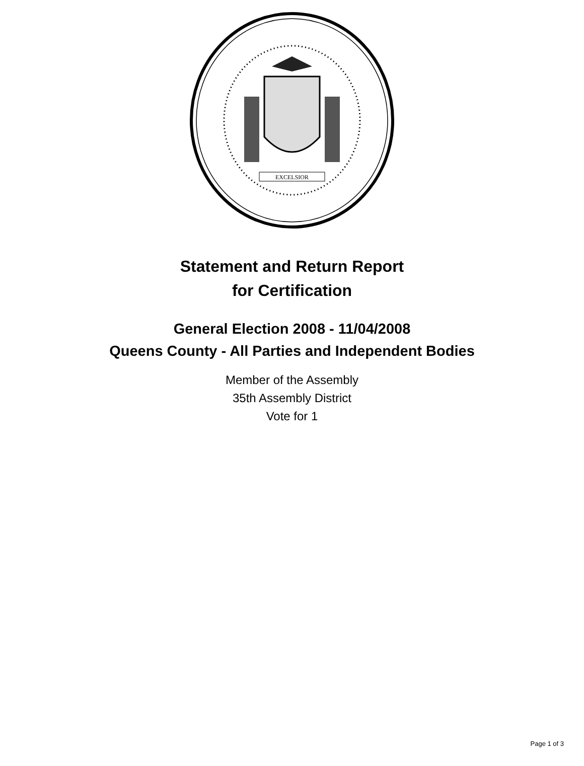EXCELSIOR
Statement and Return Report
for Certification
General Election 2008 - 11/04/2008
Queens County - All Parties and Independent Bodies
Member of the Assembly
35th Assembly District
Vote for 1
Page 1 of 3